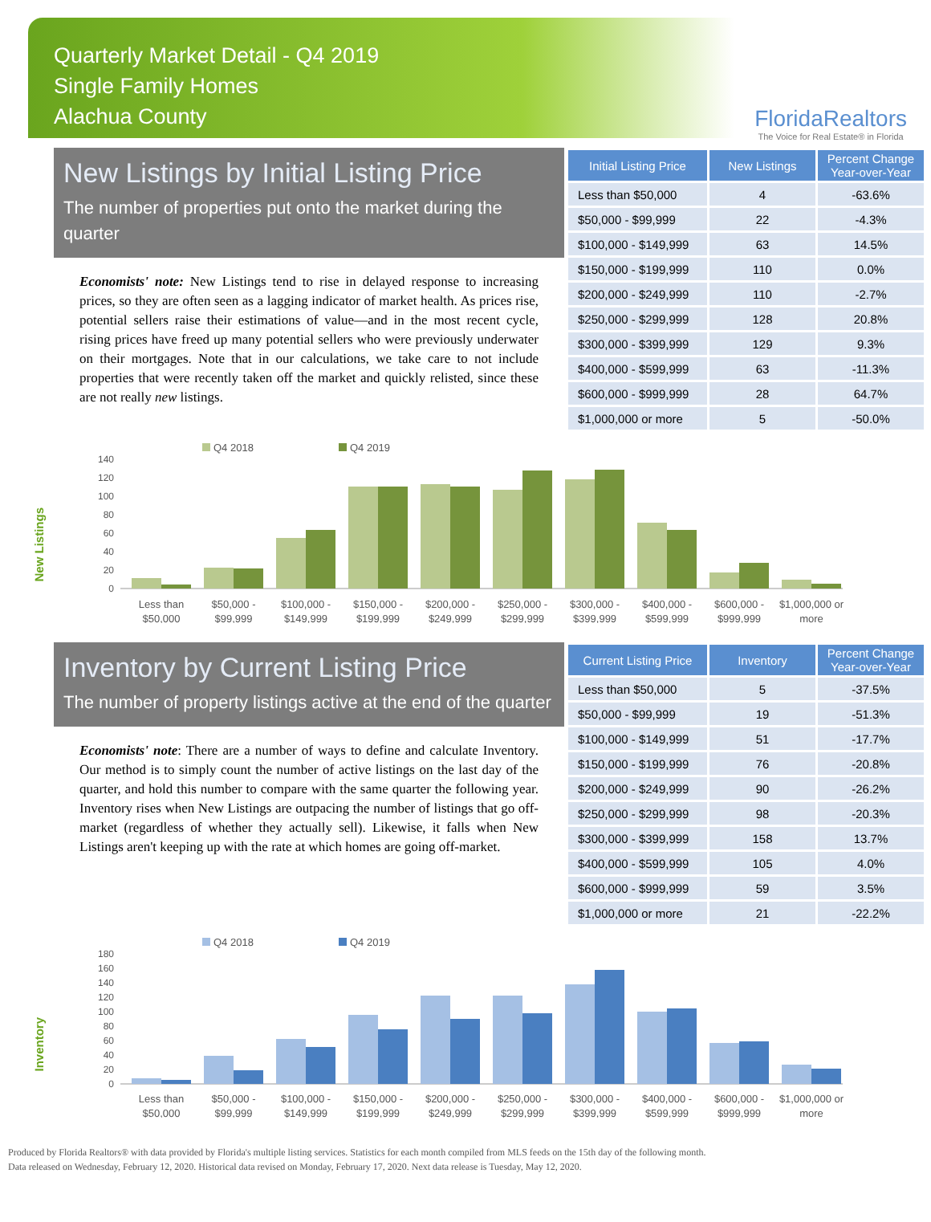Quarterly Market Detail - Q4 2019
Single Family Homes
Alachua County
FloridaRealtors
The Voice for Real Estate® in Florida
New Listings by Initial Listing Price
The number of properties put onto the market during the quarter
Economists' note: New Listings tend to rise in delayed response to increasing prices, so they are often seen as a lagging indicator of market health. As prices rise, potential sellers raise their estimations of value—and in the most recent cycle, rising prices have freed up many potential sellers who were previously underwater on their mortgages. Note that in our calculations, we take care to not include properties that were recently taken off the market and quickly relisted, since these are not really new listings.
| Initial Listing Price | New Listings | Percent Change Year-over-Year |
| --- | --- | --- |
| Less than $50,000 | 4 | -63.6% |
| $50,000 - $99,999 | 22 | -4.3% |
| $100,000 - $149,999 | 63 | 14.5% |
| $150,000 - $199,999 | 110 | 0.0% |
| $200,000 - $249,999 | 110 | -2.7% |
| $250,000 - $299,999 | 128 | 20.8% |
| $300,000 - $399,999 | 129 | 9.3% |
| $400,000 - $599,999 | 63 | -11.3% |
| $600,000 - $999,999 | 28 | 64.7% |
| $1,000,000 or more | 5 | -50.0% |
New Listings
Q4 2018
Q4 2019
140
120
100
80
60
40
20
0
Less than
$50,000
$50,000 -
$99,999
$100,000 -
$149,999
$150,000 -
$199,999
$200,000 -
$249,999
$250,000 -
$299,999
$300,000 -
$399,999
$400,000 -
$599,999
$600,000 -
$999,999
$1,000,000 or
more
Inventory by Current Listing Price
The number of property listings active at the end of the quarter
Economists' note: There are a number of ways to define and calculate Inventory. Our method is to simply count the number of active listings on the last day of the quarter, and hold this number to compare with the same quarter the following year. Inventory rises when New Listings are outpacing the number of listings that go off-market (regardless of whether they actually sell). Likewise, it falls when New Listings aren't keeping up with the rate at which homes are going off-market.
| Current Listing Price | Inventory | Percent Change Year-over-Year |
| --- | --- | --- |
| Less than $50,000 | 5 | -37.5% |
| $50,000 - $99,999 | 19 | -51.3% |
| $100,000 - $149,999 | 51 | -17.7% |
| $150,000 - $199,999 | 76 | -20.8% |
| $200,000 - $249,999 | 90 | -26.2% |
| $250,000 - $299,999 | 98 | -20.3% |
| $300,000 - $399,999 | 158 | 13.7% |
| $400,000 - $599,999 | 105 | 4.0% |
| $600,000 - $999,999 | 59 | 3.5% |
| $1,000,000 or more | 21 | -22.2% |
Inventory
Q4 2018
Q4 2019
180
160
140
120
100
80
60
40
20
0
Less than
$50,000
$50,000 -
$99,999
$100,000 -
$149,999
$150,000 -
$199,999
$200,000 -
$249,999
$250,000 -
$299,999
$300,000 -
$399,999
$400,000 -
$599,999
$600,000 -
$999,999
$1,000,000 or
more
Produced by Florida Realtors® with data provided by Florida's multiple listing services. Statistics for each month compiled from MLS feeds on the 15th day of the following month.
Data released on Wednesday, February 12, 2020. Historical data revised on Monday, February 17, 2020. Next data release is Tuesday, May 12, 2020.